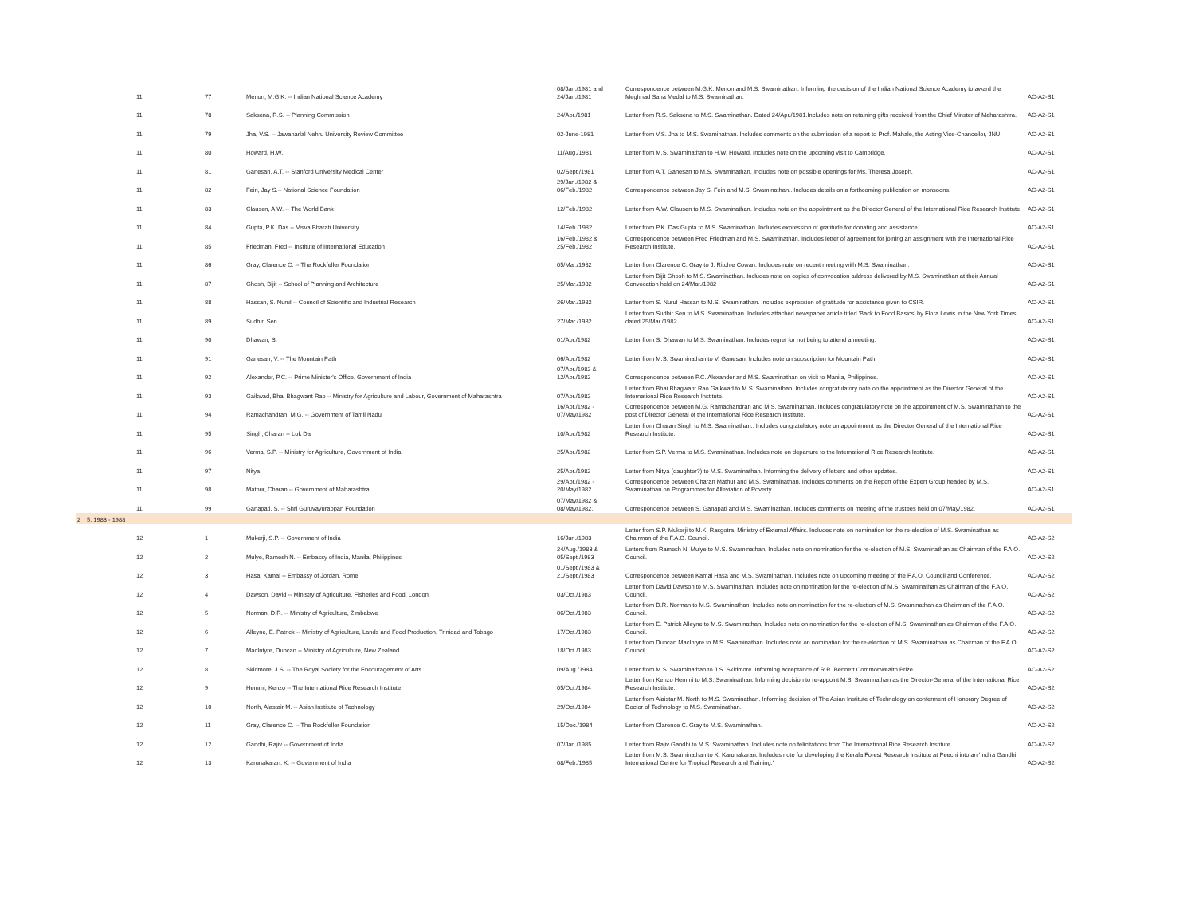| | | 11 | 77 | Menon, M.G.K. -- Indian National Science Academy | 08/Jan./1981 and 24/Jan./1981 | Correspondence between M.G.K. Menon and M.S. Swaminathan. Informing the decision of the Indian National Science Academy to award the Meghnad Saha Medal to M.S. Swaminathan. | AC-A2-S1 |
| | | 11 | 78 | Saksena, R.S. -- Planning Commission | 24/Apr./1981 | Letter from R.S. Saksena to M.S. Swaminathan. Dated 24/Apr./1981.Includes note on retaining gifts received from the Chief Minster of Maharashtra. | AC-A2-S1 |
| | | 11 | 79 | Jha, V.S. -- Jawaharlal Nehru University Review Committee | 02-June-1981 | Letter from V.S. Jha to M.S. Swaminathan. Includes comments on the submission of a report to Prof. Mahale, the Acting Vice-Chancellor, JNU. | AC-A2-S1 |
| | | 11 | 80 | Howard, H.W. | 11/Aug./1981 | Letter from M.S. Swaminathan to H.W. Howard. Includes note on the upcoming visit to Cambridge. | AC-A2-S1 |
| | | 11 | 81 | Ganesan, A.T. -- Stanford University Medical Center | 02/Sept./1981 | Letter from A.T. Ganesan to M.S. Swaminathan. Includes note on possible openings for Ms. Theresa Joseph. | AC-A2-S1 |
| | | 11 | 82 | Fein, Jay S.-- National Science Foundation | 29/Jan./1982 & 06/Feb./1982 | Correspondence between Jay S. Fein and M.S. Swaminathan.. Includes details on a forthcoming publication on monsoons. | AC-A2-S1 |
| | | 11 | 83 | Clausen, A.W. -- The World Bank | 12/Feb./1982 | Letter from A.W. Clausen to M.S. Swaminathan. Includes note on the appointment as the Director General of the International Rice Research Institute. | AC-A2-S1 |
| | | 11 | 84 | Gupta, P.K. Das -- Visva Bharati University | 14/Feb./1982 | Letter from P.K. Das Gupta to M.S. Swaminathan. Includes expression of gratitude for donating and assistance. | AC-A2-S1 |
| | | 11 | 85 | Friedman, Fred -- Institute of International Education | 16/Feb./1982 & 25/Feb./1982 | Correspondence between Fred Friedman and M.S. Swaminathan. Includes letter of agreement for joining an assignment with the International Rice Research Institute. | AC-A2-S1 |
| | | 11 | 86 | Gray, Clarence C. -- The Rockfeller Foundation | 05/Mar./1982 | Letter from Clarence C. Gray to J. Ritchie Cowan. Includes note on recent meeting with M.S. Swaminathan. | AC-A2-S1 |
| | | 11 | 87 | Ghosh, Bijit -- School of Planning and Architecture | 25/Mar./1982 | Letter from Bijit Ghosh to M.S. Swaminathan. Includes note on copies of convocation address delivered by M.S. Swaminathan at their Annual Convocation held on 24/Mar./1982 | AC-A2-S1 |
| | | 11 | 88 | Hassan, S. Nurul -- Council of Scientific and Industrial Research | 26/Mar./1982 | Letter from S. Nurul Hassan to M.S. Swaminathan. Includes expression of gratitude for assistance given to CSIR. | AC-A2-S1 |
| | | 11 | 89 | Sudhir, Sen | 27/Mar./1982 | Letter from Sudhir Sen to M.S. Swaminathan. Includes attached newspaper article titled 'Back to Food Basics' by Flora Lewis in the New York Times dated 25/Mar./1982. | AC-A2-S1 |
| | | 11 | 90 | Dhawan, S. | 01/Apr./1982 | Letter from S. Dhawan to M.S. Swaminathan. Includes regret for not being to attend a meeting. | AC-A2-S1 |
| | | 11 | 91 | Ganesan, V. -- The Mountain Path | 06/Apr./1982 | Letter from M.S. Swaminathan to V. Ganesan. Includes note on subscription for Mountain Path. | AC-A2-S1 |
| | | 11 | 92 | Alexander, P.C. -- Prime Minister's Office, Government of India | 07/Apr./1982 & 12/Apr./1982 | Correspondence between P.C. Alexander and M.S. Swaminathan on visit to Manila, Philippines. | AC-A2-S1 |
| | | 11 | 93 | Gaikwad, Bhai Bhagwant Rao -- Ministry for Agriculture and Labour, Government of Maharashtra | 07/Apr./1982 | Letter from Bhai Bhagwant Rao Gaikwad to M.S. Swaminathan. Includes congratulatory note on the appointment as the Director General of the International Rice Research Institute. | AC-A2-S1 |
| | | 11 | 94 | Ramachandran, M.G. -- Government of Tamil Nadu | 16/Apr./1982 - 07/May/1982 | Correspondence between M.G. Ramachandran and M.S. Swaminathan. Includes congratulatory note on the appointment of M.S. Swaminathan to the post of Director General of the International Rice Research Institute. | AC-A2-S1 |
| | | 11 | 95 | Singh, Charan -- Lok Dal | 10/Apr./1982 | Letter from Charan Singh to M.S. Swaminathan.. Includes congratulatory note on appointment as the Director General of the International Rice Research Institute. | AC-A2-S1 |
| | | 11 | 96 | Verma, S.P. -- Ministry for Agriculture, Government of India | 25/Apr./1982 | Letter from S.P. Verma to M.S. Swaminathan. Includes note on departure to the International Rice Research Institute. | AC-A2-S1 |
| | | 11 | 97 | Nitya | 25/Apr./1982 | Letter from Nitya (daughter?) to M.S. Swaminathan. Informing the delivery of letters and other updates. | AC-A2-S1 |
| | | 11 | 98 | Mathur, Charan -- Government of Maharashtra | 29/Apr./1982 - 20/May/1982 | Correspondence between Charan Mathur and M.S. Swaminathan. Includes comments on the Report of the Expert Group headed by M.S. Swaminathan on Programmes for Alleviation of Poverty. | AC-A2-S1 |
| | | 11 | 99 | Ganapati, S. -- Shri Guruvayurappan Foundation | 07/May/1982 & 08/May/1982. | Correspondence between S. Ganapati and M.S. Swaminathan. Includes comments on meeting of the trustees held on 07/May/1982. | AC-A2-S1 |
| 2 | 5: 1983 - 1988 | | | | | | |
| | | 12 | 1 | Mukerji, S.P. -- Government of India | 16/Jun./1983 | Letter from S.P. Mukerji to M.K. Rasgotra, Ministry of External Affairs. Includes note on nomination for the re-election of M.S. Swaminathan as Chairman of the F.A.O. Council. | AC-A2-S2 |
| | | 12 | 2 | Mulye, Ramesh N. -- Embassy of India, Manila, Philippines | 24/Aug./1983 & 05/Sept./1983 | Letters from Ramesh N. Mulye to M.S. Swaminathan. Includes note on nomination for the re-election of M.S. Swaminathan as Chairman of the F.A.O. Council. | AC-A2-S2 |
| | | 12 | 3 | Hasa, Kamal -- Embassy of Jordan, Rome | 01/Sept./1983 & 21/Sept./1983 | Correspondence between Kamal Hasa and M.S. Swaminathan. Includes note on upcoming meeting of the F.A.O. Council and Conference. | AC-A2-S2 |
| | | 12 | 4 | Dawson, David -- Ministry of Agriculture, Fisheries and Food, London | 03/Oct./1983 | Letter from David Dawson to M.S. Swaminathan. Includes note on nomination for the re-election of M.S. Swaminathan as Chairman of the F.A.O. Council. | AC-A2-S2 |
| | | 12 | 5 | Norman, D.R. -- Ministry of Agriculture, Zimbabwe | 06/Oct./1983 | Letter from D.R. Norman to M.S. Swaminathan. Includes note on nomination for the re-election of M.S. Swaminathan as Chairman of the F.A.O. Council. | AC-A2-S2 |
| | | 12 | 6 | Alleyne, E. Patrick -- Ministry of Agriculture, Lands and Food Production, Trinidad and Tobago | 17/Oct./1983 | Letter from E. Patrick Alleyne to M.S. Swaminathan. Includes note on nomination for the re-election of M.S. Swaminathan as Chairman of the F.A.O. Council. | AC-A2-S2 |
| | | 12 | 7 | MacIntyre, Duncan -- Ministry of Agriculture, New Zealand | 18/Oct./1983 | Letter from Duncan MacIntyre to M.S. Swaminathan. Includes note on nomination for the re-election of M.S. Swaminathan as Chairman of the F.A.O. Council. | AC-A2-S2 |
| | | 12 | 8 | Skidmore, J.S. -- The Royal Society for the Encouragement of Arts | 09/Aug./1984 | Letter from M.S. Swaminathan to J.S. Skidmore. Informing acceptance of R.R. Bennett Commonwealth Prize. | AC-A2-S2 |
| | | 12 | 9 | Hemmi, Kenzo -- The International Rice Research Institute | 05/Oct./1984 | Letter from Kenzo Hemmi to M.S. Swaminathan. Informing decision to re-appoint M.S. Swaminathan as the Director-General of the International Rice Research Institute. | AC-A2-S2 |
| | | 12 | 10 | North, Alastair M. -- Asian Institute of Technology | 29/Oct./1984 | Letter from Alaistar M. North to M.S. Swaminathan. Informing decision of The Asian Institute of Technology on conferment of Honorary Degree of Doctor of Technology to M.S. Swaminathan. | AC-A2-S2 |
| | | 12 | 11 | Gray, Clarence C. -- The Rockfeller Foundation | 15/Dec./1984 | Letter from Clarence C. Gray to M.S. Swaminathan. | AC-A2-S2 |
| | | 12 | 12 | Gandhi, Rajiv -- Government of India | 07/Jan./1985 | Letter from Rajiv Gandhi to M.S. Swaminathan. Includes note on felicitations from The International Rice Research Institute. | AC-A2-S2 |
| | | 12 | 13 | Karunakaran, K. -- Government of India | 08/Feb./1985 | Letter from M.S. Swaminathan to K. Karunakaran. Includes note for developing the Kerala Forest Research Institute at Peechi into an 'Indira Gandhi International Centre for Tropical Research and Training.' | AC-A2-S2 |